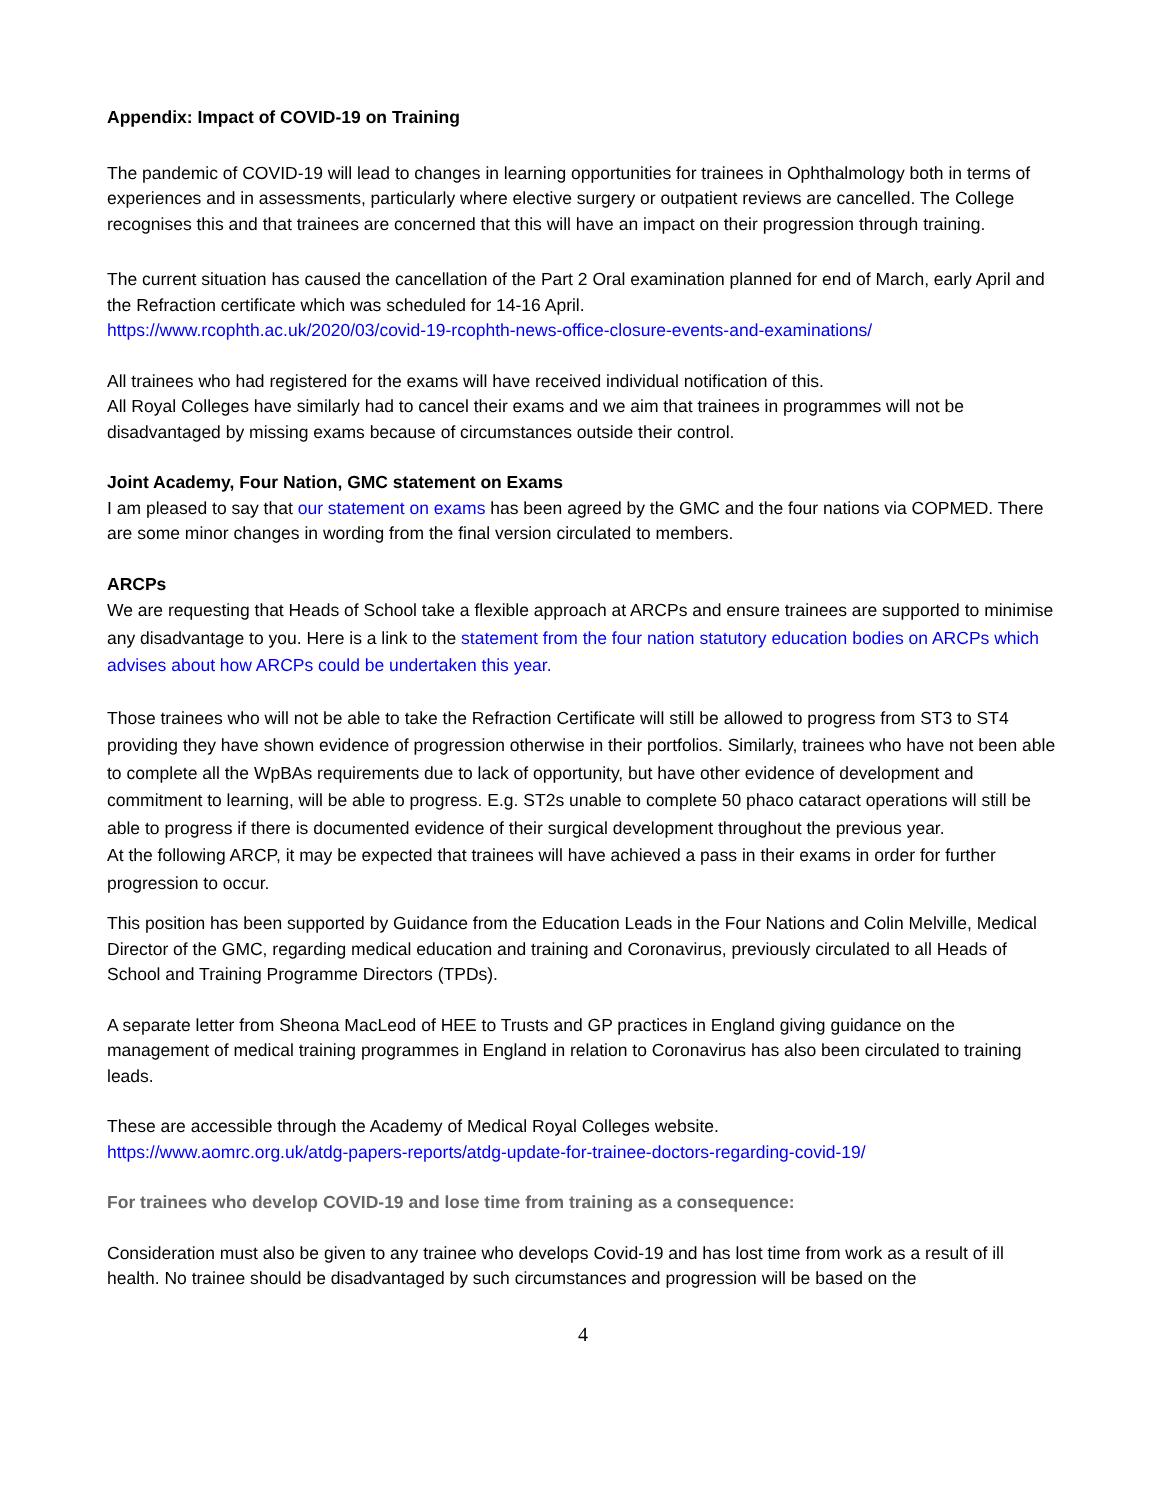Appendix: Impact of COVID-19 on Training
The pandemic of COVID-19 will lead to changes in learning opportunities for trainees in Ophthalmology both in terms of experiences and in assessments, particularly where elective surgery or outpatient reviews are cancelled. The College recognises this and that trainees are concerned that this will have an impact on their progression through training.
The current situation has caused the cancellation of the Part 2 Oral examination planned for end of March, early April and the Refraction certificate which was scheduled for 14-16 April.
https://www.rcophth.ac.uk/2020/03/covid-19-rcophth-news-office-closure-events-and-examinations/
All trainees who had registered for the exams will have received individual notification of this.
All Royal Colleges have similarly had to cancel their exams and we aim that trainees in programmes will not be disadvantaged by missing exams because of circumstances outside their control.
Joint Academy, Four Nation, GMC statement on Exams
I am pleased to say that our statement on exams has been agreed by the GMC and the four nations via COPMED. There are some minor changes in wording from the final version circulated to members.
ARCPs
We are requesting that Heads of School take a flexible approach at ARCPs and ensure trainees are supported to minimise any disadvantage to you. Here is a link to the statement from the four nation statutory education bodies on ARCPs which advises about how ARCPs could be undertaken this year.
Those trainees who will not be able to take the Refraction Certificate will still be allowed to progress from ST3 to ST4 providing they have shown evidence of progression otherwise in their portfolios. Similarly, trainees who have not been able to complete all the WpBAs requirements due to lack of opportunity, but have other evidence of development and commitment to learning, will be able to progress. E.g. ST2s unable to complete 50 phaco cataract operations will still be able to progress if there is documented evidence of their surgical development throughout the previous year.
At the following ARCP, it may be expected that trainees will have achieved a pass in their exams in order for further progression to occur.
This position has been supported by Guidance from the Education Leads in the Four Nations and Colin Melville, Medical Director of the GMC, regarding medical education and training and Coronavirus, previously circulated to all Heads of School and Training Programme Directors (TPDs).
A separate letter from Sheona MacLeod of HEE to Trusts and GP practices in England giving guidance on the management of medical training programmes in England in relation to Coronavirus has also been circulated to training leads.
These are accessible through the Academy of Medical Royal Colleges website.
https://www.aomrc.org.uk/atdg-papers-reports/atdg-update-for-trainee-doctors-regarding-covid-19/
For trainees who develop COVID-19 and lose time from training as a consequence:
Consideration must also be given to any trainee who develops Covid-19 and has lost time from work as a result of ill health. No trainee should be disadvantaged by such circumstances and progression will be based on the
4